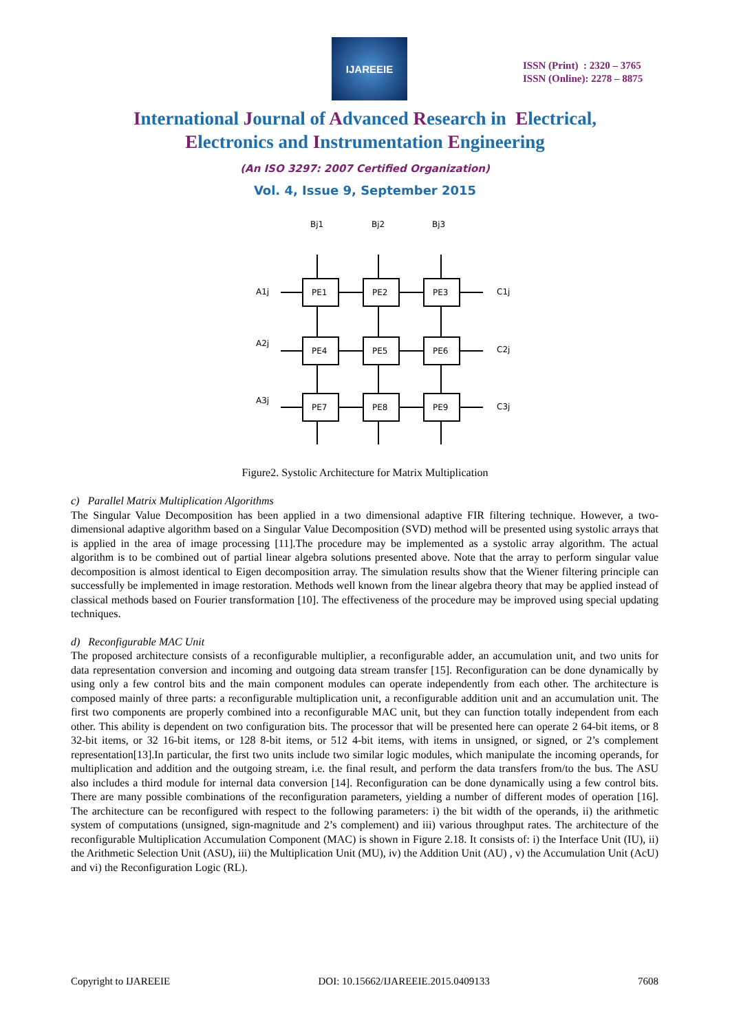IJAREEIE
ISSN (Print) : 2320 – 3765
ISSN (Online): 2278 – 8875
International Journal of Advanced Research in Electrical,
Electronics and Instrumentation Engineering
(An ISO 3297: 2007 Certified Organization)
Vol. 4, Issue 9, September 2015
Bj1
Bj2
Bj3
PE1
PE2
PE3
PE4
PE5
PE6
PE7
PE8
PE9
A1j
A2j
A3j
C1j
C2j
C3j
Figure2. Systolic Architecture for Matrix Multiplication
c) Parallel Matrix Multiplication Algorithms
The Singular Value Decomposition has been applied in a two dimensional adaptive FIR filtering technique. However, a two-dimensional adaptive algorithm based on a Singular Value Decomposition (SVD) method will be presented using systolic arrays that is applied in the area of image processing [11].The procedure may be implemented as a systolic array algorithm. The actual algorithm is to be combined out of partial linear algebra solutions presented above. Note that the array to perform singular value decomposition is almost identical to Eigen decomposition array. The simulation results show that the Wiener filtering principle can successfully be implemented in image restoration. Methods well known from the linear algebra theory that may be applied instead of classical methods based on Fourier transformation [10]. The effectiveness of the procedure may be improved using special updating techniques.
d) Reconfigurable MAC Unit
The proposed architecture consists of a reconfigurable multiplier, a reconfigurable adder, an accumulation unit, and two units for data representation conversion and incoming and outgoing data stream transfer [15]. Reconfiguration can be done dynamically by using only a few control bits and the main component modules can operate independently from each other. The architecture is composed mainly of three parts: a reconfigurable multiplication unit, a reconfigurable addition unit and an accumulation unit. The first two components are properly combined into a reconfigurable MAC unit, but they can function totally independent from each other. This ability is dependent on two configuration bits. The processor that will be presented here can operate 2 64-bit items, or 8 32-bit items, or 32 16-bit items, or 128 8-bit items, or 512 4-bit items, with items in unsigned, or signed, or 2’s complement representation[13].In particular, the first two units include two similar logic modules, which manipulate the incoming operands, for multiplication and addition and the outgoing stream, i.e. the final result, and perform the data transfers from/to the bus. The ASU also includes a third module for internal data conversion [14]. Reconfiguration can be done dynamically using a few control bits. There are many possible combinations of the reconfiguration parameters, yielding a number of different modes of operation [16]. The architecture can be reconfigured with respect to the following parameters: i) the bit width of the operands, ii) the arithmetic system of computations (unsigned, sign-magnitude and 2’s complement) and iii) various throughput rates. The architecture of the reconfigurable Multiplication Accumulation Component (MAC) is shown in Figure 2.18. It consists of: i) the Interface Unit (IU), ii) the Arithmetic Selection Unit (ASU), iii) the Multiplication Unit (MU), iv) the Addition Unit (AU) , v) the Accumulation Unit (AcU) and vi) the Reconfiguration Logic (RL).
Copyright to IJAREEIE DOI: 10.15662/IJAREEIE.2015.0409133 7608